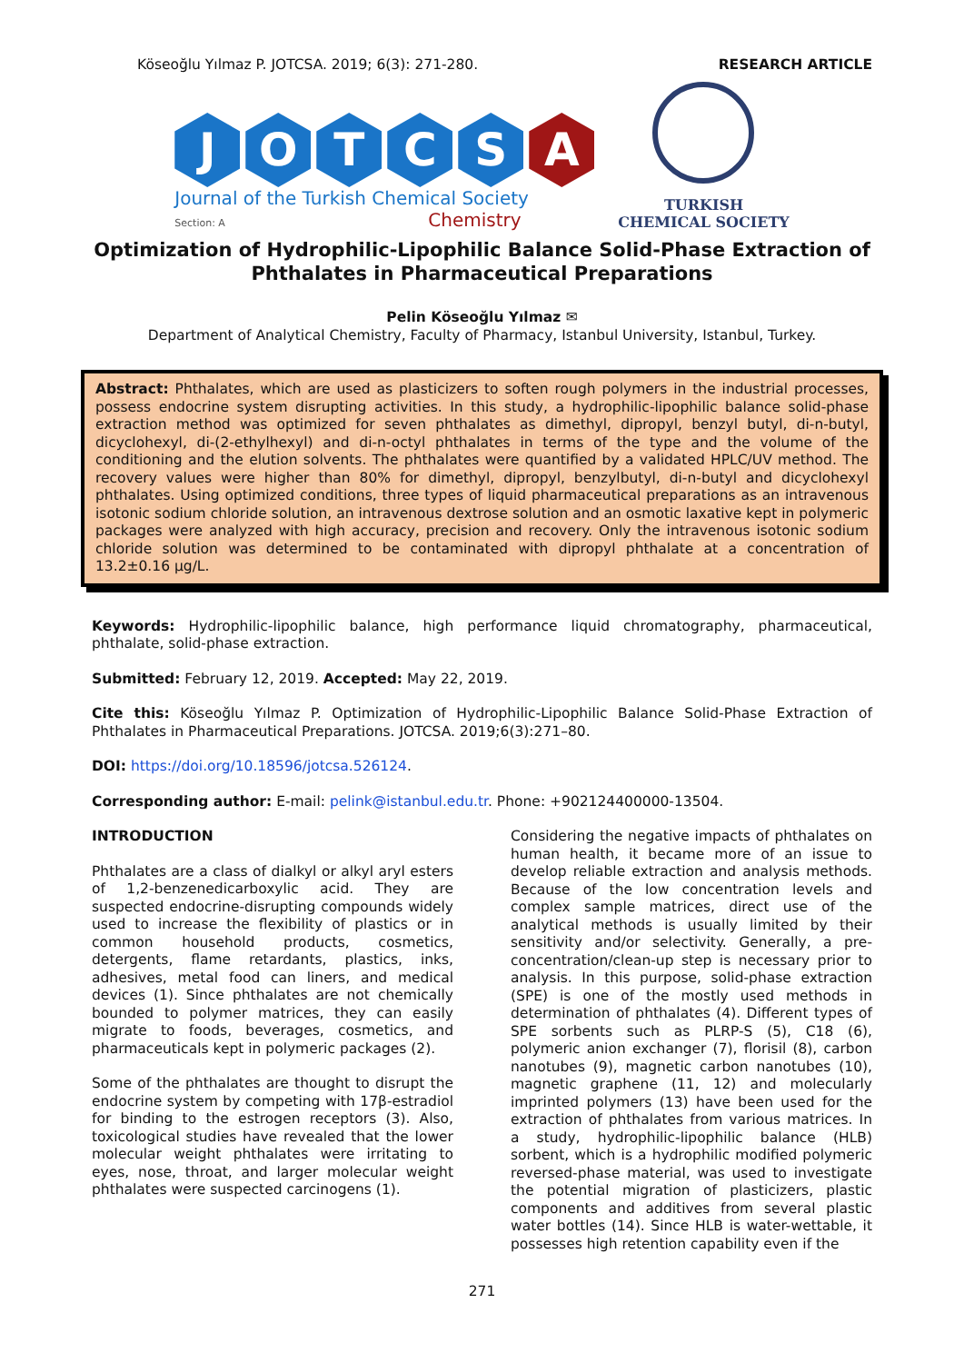Köseoğlu Yılmaz P. JOTCSA. 2019; 6(3): 271-280. RESEARCH ARTICLE
JOTCS A
Journal of the Turkish Chemical Society
Section: A Chemistry
TURKISH
CHEMICAL SOCIETY
Optimization of Hydrophilic-Lipophilic Balance Solid-Phase Extraction of Phthalates in Pharmaceutical Preparations
Pelin Köseoğlu Yılmaz ✉
Department of Analytical Chemistry, Faculty of Pharmacy, Istanbul University, Istanbul, Turkey.
Abstract: Phthalates, which are used as plasticizers to soften rough polymers in the industrial processes, possess endocrine system disrupting activities. In this study, a hydrophilic-lipophilic balance solid-phase extraction method was optimized for seven phthalates as dimethyl, dipropyl, benzyl butyl, di-n-butyl, dicyclohexyl, di-(2-ethylhexyl) and di-n-octyl phthalates in terms of the type and the volume of the conditioning and the elution solvents. The phthalates were quantified by a validated HPLC/UV method. The recovery values were higher than 80% for dimethyl, dipropyl, benzylbutyl, di-n-butyl and dicyclohexyl phthalates. Using optimized conditions, three types of liquid pharmaceutical preparations as an intravenous isotonic sodium chloride solution, an intravenous dextrose solution and an osmotic laxative kept in polymeric packages were analyzed with high accuracy, precision and recovery. Only the intravenous isotonic sodium chloride solution was determined to be contaminated with dipropyl phthalate at a concentration of 13.2±0.16 μg/L.
Keywords: Hydrophilic-lipophilic balance, high performance liquid chromatography, pharmaceutical, phthalate, solid-phase extraction.
Submitted: February 12, 2019. Accepted: May 22, 2019.
Cite this: Köseoğlu Yılmaz P. Optimization of Hydrophilic-Lipophilic Balance Solid-Phase Extraction of Phthalates in Pharmaceutical Preparations. JOTCSA. 2019;6(3):271–80.
DOI: https://doi.org/10.18596/jotcsa.526124.
Corresponding author: E-mail: pelink@istanbul.edu.tr. Phone: +902124400000-13504.
INTRODUCTION
Phthalates are a class of dialkyl or alkyl aryl esters of 1,2-benzenedicarboxylic acid. They are suspected endocrine-disrupting compounds widely used to increase the flexibility of plastics or in common household products, cosmetics, detergents, flame retardants, plastics, inks, adhesives, metal food can liners, and medical devices (1). Since phthalates are not chemically bounded to polymer matrices, they can easily migrate to foods, beverages, cosmetics, and pharmaceuticals kept in polymeric packages (2).
Some of the phthalates are thought to disrupt the endocrine system by competing with 17β-estradiol for binding to the estrogen receptors (3). Also, toxicological studies have revealed that the lower molecular weight phthalates were irritating to eyes, nose, throat, and larger molecular weight phthalates were suspected carcinogens (1).
Considering the negative impacts of phthalates on human health, it became more of an issue to develop reliable extraction and analysis methods. Because of the low concentration levels and complex sample matrices, direct use of the analytical methods is usually limited by their sensitivity and/or selectivity. Generally, a pre-concentration/clean-up step is necessary prior to analysis. In this purpose, solid-phase extraction (SPE) is one of the mostly used methods in determination of phthalates (4). Different types of SPE sorbents such as PLRP-S (5), C18 (6), polymeric anion exchanger (7), florisil (8), carbon nanotubes (9), magnetic carbon nanotubes (10), magnetic graphene (11, 12) and molecularly imprinted polymers (13) have been used for the extraction of phthalates from various matrices. In a study, hydrophilic-lipophilic balance (HLB) sorbent, which is a hydrophilic modified polymeric reversed-phase material, was used to investigate the potential migration of plasticizers, plastic components and additives from several plastic water bottles (14). Since HLB is water-wettable, it possesses high retention capability even if the
271